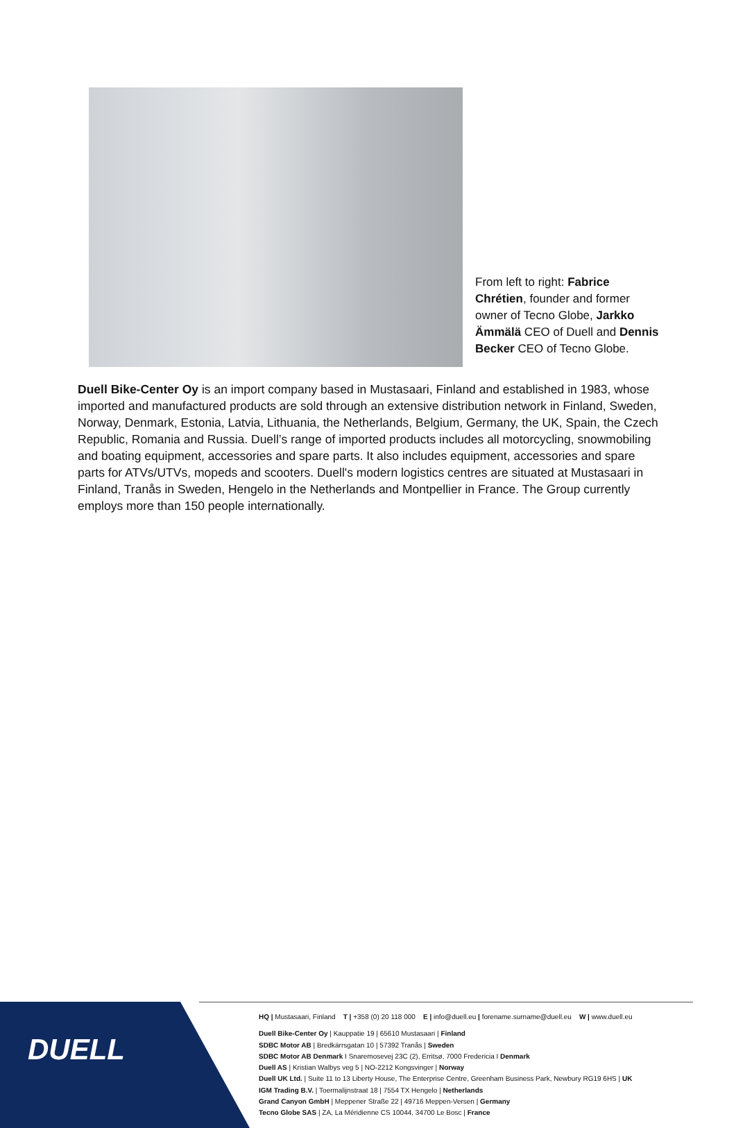From left to right: Fabrice Chrétien, founder and former owner of Tecno Globe, Jarkko Ämmälä CEO of Duell and Dennis Becker CEO of Tecno Globe.
Duell Bike-Center Oy is an import company based in Mustasaari, Finland and established in 1983, whose imported and manufactured products are sold through an extensive distribution network in Finland, Sweden, Norway, Denmark, Estonia, Latvia, Lithuania, the Netherlands, Belgium, Germany, the UK, Spain, the Czech Republic, Romania and Russia. Duell’s range of imported products includes all motorcycling, snowmobiling and boating equipment, accessories and spare parts. It also includes equipment, accessories and spare parts for ATVs/UTVs, mopeds and scooters. Duell's modern logistics centres are situated at Mustasaari in Finland, Tranås in Sweden, Hengelo in the Netherlands and Montpellier in France. The Group currently employs more than 150 people internationally.
DUELL
HQ | Mustasaari, Finland T | +358 (0) 20 118 000 E | info@duell.eu | forename.surname@duell.eu W | www.duell.eu
Duell Bike-Center Oy | Kauppatie 19 | 65610 Mustasaari | Finland
SDBC Motor AB | Bredkärrsgatan 10 | 57392 Tranås | Sweden
SDBC Motor AB Denmark I Snaremosevej 23C (2), Erritsø, 7000 Fredericia I Denmark
Duell AS | Kristian Walbys veg 5 | NO-2212 Kongsvinger | Norway
Duell UK Ltd. | Suite 11 to 13 Liberty House, The Enterprise Centre, Greenham Business Park, Newbury RG19 6HS | UK
IGM Trading B.V. | Toermalijnstraat 18 | 7554 TX Hengelo | Netherlands
Grand Canyon GmbH | Meppener Straße 22 | 49716 Meppen-Versen | Germany
Tecno Globe SAS | ZA, La Méridienne CS 10044, 34700 Le Bosc | France